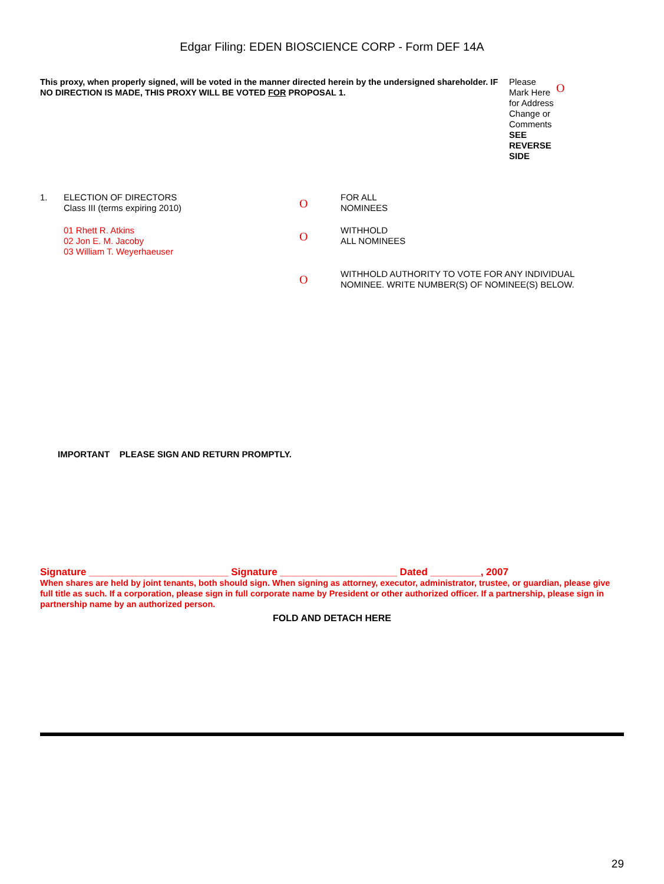Edgar Filing: EDEN BIOSCIENCE CORP - Form DEF 14A
This proxy, when properly signed, will be voted in the manner directed herein by the undersigned shareholder. IF NO DIRECTION IS MADE, THIS PROXY WILL BE VOTED FOR PROPOSAL 1.
Please
Mark Here
for Address
Change or
Comments
SEE REVERSE SIDE
O
1. ELECTION OF DIRECTORS
Class III (terms expiring 2010)
01 Rhett R. Atkins
02 Jon E. M. Jacoby
03 William T. Weyerhaeuser
O
O
O
FOR ALL
NOMINEES
WITHHOLD
ALL NOMINEES
WITHHOLD AUTHORITY TO VOTE FOR ANY INDIVIDUAL
NOMINEE. WRITE NUMBER(S) OF NOMINEE(S) BELOW.
IMPORTANT PLEASE SIGN AND RETURN PROMPTLY.
Signature _________________________ Signature _____________________ Dated _________, 2007
When shares are held by joint tenants, both should sign. When signing as attorney, executor, administrator, trustee, or guardian, please give full title as such. If a corporation, please sign in full corporate name by President or other authorized officer. If a partnership, please sign in partnership name by an authorized person.
FOLD AND DETACH HERE
29